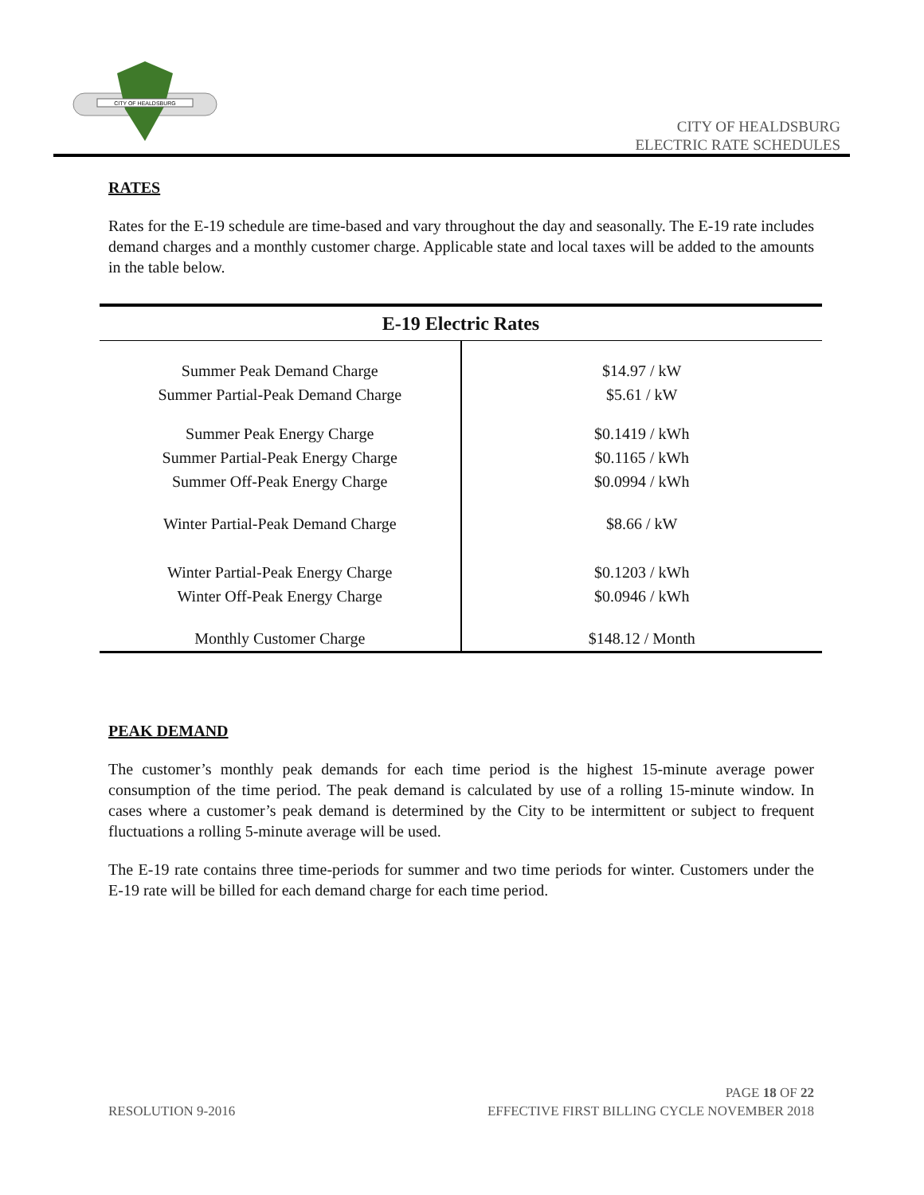CITY OF HEALDSBURG
CITY OF HEALDSBURG
ELECTRIC RATE SCHEDULES
RATES
Rates for the E-19 schedule are time-based and vary throughout the day and seasonally. The E-19 rate includes demand charges and a monthly customer charge. Applicable state and local taxes will be added to the amounts in the table below.
| E-19 Electric Rates | |
| --- | --- |
| Summer Peak Demand Charge Summer Partial-Peak Demand Charge | $14.97 / kW $5.61 / kW |
| Summer Peak Energy Charge Summer Partial-Peak Energy Charge Summer Off-Peak Energy Charge | $0.1419 / kWh $0.1165 / kWh $0.0994 / kWh |
| Winter Partial-Peak Demand Charge | $8.66 / kW |
| Winter Partial-Peak Energy Charge Winter Off-Peak Energy Charge | $0.1203 / kWh $0.0946 / kWh |
| Monthly Customer Charge | $148.12 / Month |
PEAK DEMAND
The customer’s monthly peak demands for each time period is the highest 15-minute average power consumption of the time period. The peak demand is calculated by use of a rolling 15-minute window. In cases where a customer’s peak demand is determined by the City to be intermittent or subject to frequent fluctuations a rolling 5-minute average will be used.
The E-19 rate contains three time-periods for summer and two time periods for winter. Customers under the E-19 rate will be billed for each demand charge for each time period.
PAGE 18 OF 22
RESOLUTION 9-2016 EFFECTIVE FIRST BILLING CYCLE NOVEMBER 2018